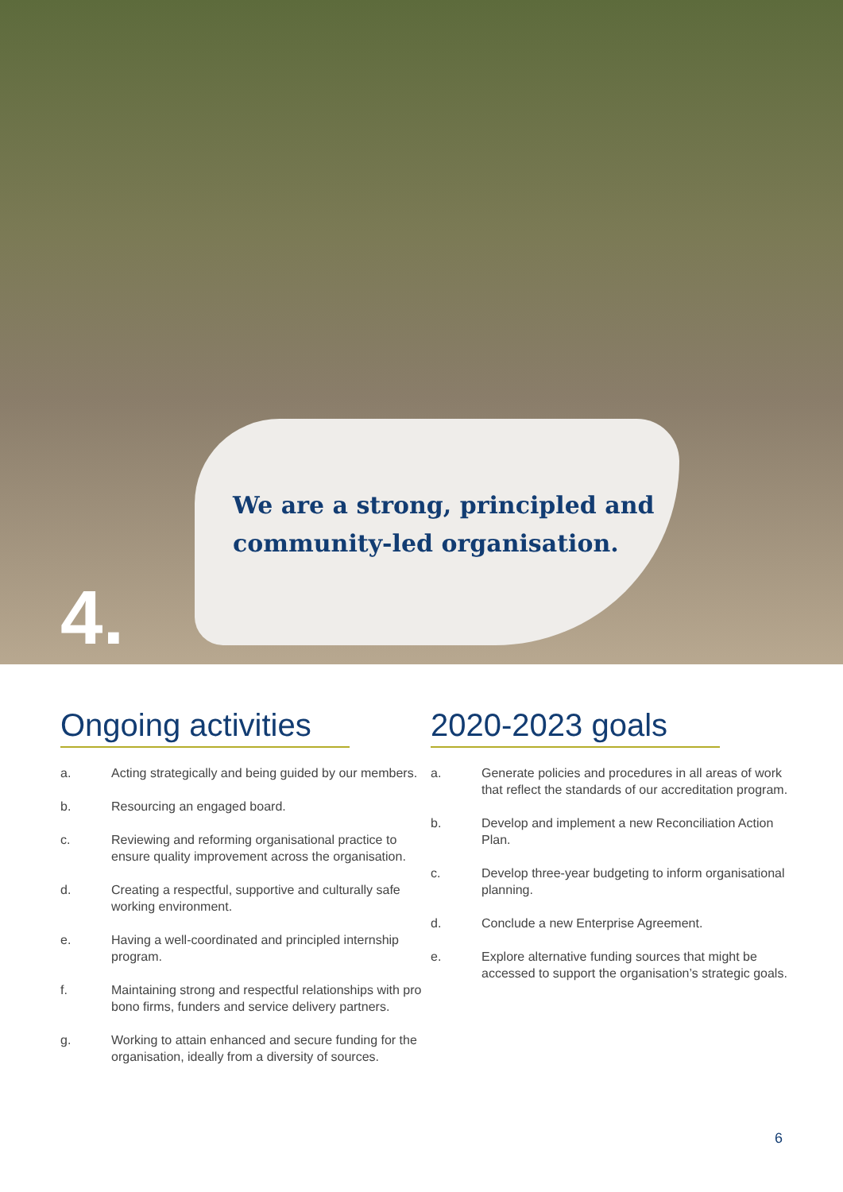We are a strong, principled and
community-led organisation.
4.
Ongoing activities
a. Acting strategically and being guided by our members.
b. Resourcing an engaged board.
c. Reviewing and reforming organisational practice to ensure quality improvement across the organisation.
d. Creating a respectful, supportive and culturally safe working environment.
e. Having a well-coordinated and principled internship program.
f. Maintaining strong and respectful relationships with pro bono firms, funders and service delivery partners.
g. Working to attain enhanced and secure funding for the organisation, ideally from a diversity of sources.
2020-2023 goals
a. Generate policies and procedures in all areas of work that reflect the standards of our accreditation program.
b. Develop and implement a new Reconciliation Action Plan.
c. Develop three-year budgeting to inform organisational planning.
d. Conclude a new Enterprise Agreement.
e. Explore alternative funding sources that might be accessed to support the organisation’s strategic goals.
6